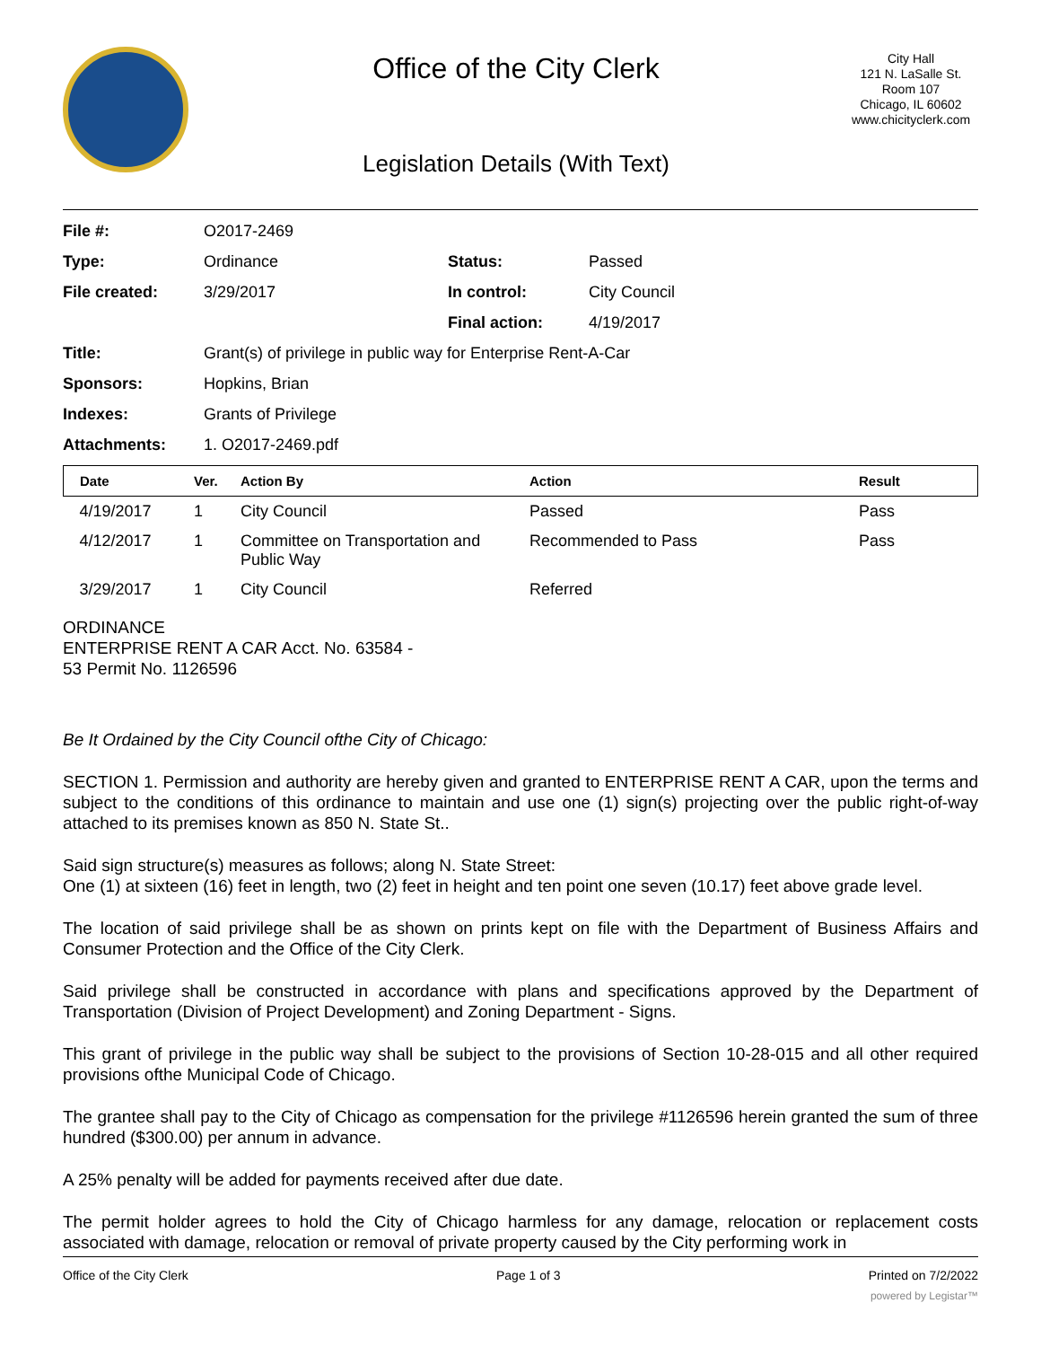Office of the City Clerk
Legislation Details (With Text)
City Hall
121 N. LaSalle St.
Room 107
Chicago, IL 60602
www.chicityclerk.com
| File #: | O2017-2469 | | |
| Type: | Ordinance | Status: | Passed |
| File created: | 3/29/2017 | In control: | City Council |
| | | Final action: | 4/19/2017 |
| Title: | Grant(s) of privilege in public way for Enterprise Rent-A-Car | | |
| Sponsors: | Hopkins, Brian | | |
| Indexes: | Grants of Privilege | | |
| Attachments: | 1. O2017-2469.pdf | | |
| Date | Ver. | Action By | Action | Result |
| --- | --- | --- | --- | --- |
| 4/19/2017 | 1 | City Council | Passed | Pass |
| 4/12/2017 | 1 | Committee on Transportation and Public Way | Recommended to Pass | Pass |
| 3/29/2017 | 1 | City Council | Referred | |
ORDINANCE
ENTERPRISE RENT A CAR Acct. No. 63584 -
53 Permit No. 1126596
Be It Ordained by the City Council ofthe City of Chicago:
SECTION 1. Permission and authority are hereby given and granted to ENTERPRISE RENT A CAR, upon the terms and subject to the conditions of this ordinance to maintain and use one (1) sign(s) projecting over the public right-of-way attached to its premises known as 850 N. State St..
Said sign structure(s) measures as follows; along N. State Street:
One (1) at sixteen (16) feet in length, two (2) feet in height and ten point one seven (10.17) feet above grade level.
The location of said privilege shall be as shown on prints kept on file with the Department of Business Affairs and Consumer Protection and the Office of the City Clerk.
Said privilege shall be constructed in accordance with plans and specifications approved by the Department of Transportation (Division of Project Development) and Zoning Department - Signs.
This grant of privilege in the public way shall be subject to the provisions of Section 10-28-015 and all other required provisions ofthe Municipal Code of Chicago.
The grantee shall pay to the City of Chicago as compensation for the privilege #1126596 herein granted the sum of three hundred ($300.00) per annum in advance.
A 25% penalty will be added for payments received after due date.
The permit holder agrees to hold the City of Chicago harmless for any damage, relocation or replacement costs associated with damage, relocation or removal of private property caused by the City performing work in
Office of the City Clerk Page 1 of 3 Printed on 7/2/2022
powered by Legistar™